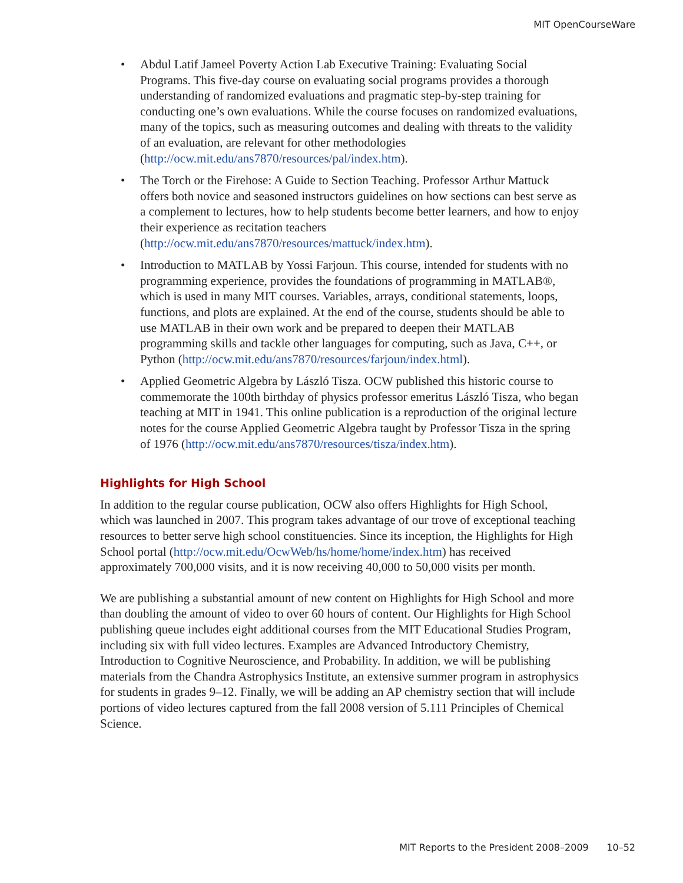MIT OpenCourseWare
• Abdul Latif Jameel Poverty Action Lab Executive Training: Evaluating Social Programs. This five-day course on evaluating social programs provides a thorough understanding of randomized evaluations and pragmatic step-by-step training for conducting one’s own evaluations. While the course focuses on randomized evaluations, many of the topics, such as measuring outcomes and dealing with threats to the validity of an evaluation, are relevant for other methodologies (http://ocw.mit.edu/ans7870/resources/pal/index.htm).
• The Torch or the Firehose: A Guide to Section Teaching. Professor Arthur Mattuck offers both novice and seasoned instructors guidelines on how sections can best serve as a complement to lectures, how to help students become better learners, and how to enjoy their experience as recitation teachers (http://ocw.mit.edu/ans7870/resources/mattuck/index.htm).
• Introduction to MATLAB by Yossi Farjoun. This course, intended for students with no programming experience, provides the foundations of programming in MATLAB®, which is used in many MIT courses. Variables, arrays, conditional statements, loops, functions, and plots are explained. At the end of the course, students should be able to use MATLAB in their own work and be prepared to deepen their MATLAB programming skills and tackle other languages for computing, such as Java, C++, or Python (http://ocw.mit.edu/ans7870/resources/farjoun/index.html).
• Applied Geometric Algebra by László Tisza. OCW published this historic course to commemorate the 100th birthday of physics professor emeritus László Tisza, who began teaching at MIT in 1941. This online publication is a reproduction of the original lecture notes for the course Applied Geometric Algebra taught by Professor Tisza in the spring of 1976 (http://ocw.mit.edu/ans7870/resources/tisza/index.htm).
Highlights for High School
In addition to the regular course publication, OCW also offers Highlights for High School, which was launched in 2007. This program takes advantage of our trove of exceptional teaching resources to better serve high school constituencies. Since its inception, the Highlights for High School portal (http://ocw.mit.edu/OcwWeb/hs/home/home/index.htm) has received approximately 700,000 visits, and it is now receiving 40,000 to 50,000 visits per month.
We are publishing a substantial amount of new content on Highlights for High School and more than doubling the amount of video to over 60 hours of content. Our Highlights for High School publishing queue includes eight additional courses from the MIT Educational Studies Program, including six with full video lectures. Examples are Advanced Introductory Chemistry, Introduction to Cognitive Neuroscience, and Probability. In addition, we will be publishing materials from the Chandra Astrophysics Institute, an extensive summer program in astrophysics for students in grades 9–12. Finally, we will be adding an AP chemistry section that will include portions of video lectures captured from the fall 2008 version of 5.111 Principles of Chemical Science.
MIT Reports to the President 2008–2009 10–52